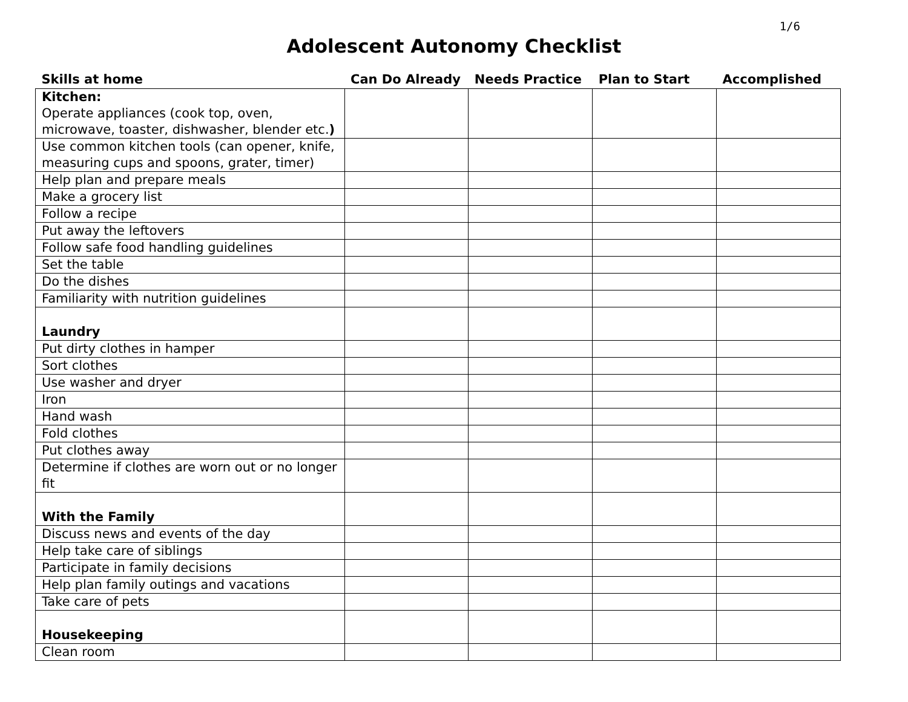1/6
Adolescent Autonomy Checklist
| Skills at home | Can Do Already | Needs Practice | Plan to Start | Accomplished |
| --- | --- | --- | --- | --- |
| Kitchen: Operate appliances (cook top, oven, microwave, toaster, dishwasher, blender etc. ) | | | | |
| Use common kitchen tools (can opener, knife, measuring cups and spoons, grater, timer) | | | | |
| Help plan and prepare meals | | | | |
| Make a grocery list | | | | |
| Follow a recipe | | | | |
| Put away the leftovers | | | | |
| Follow safe food handling guidelines | | | | |
| Set the table | | | | |
| Do the dishes | | | | |
| Familiarity with nutrition guidelines | | | | |
| Laundry | | | | |
| Put dirty clothes in hamper | | | | |
| Sort clothes | | | | |
| Use washer and dryer | | | | |
| Iron | | | | |
| Hand wash | | | | |
| Fold clothes | | | | |
| Put clothes away | | | | |
| Determine if clothes are worn out or no longer fit | | | | |
| With the Family | | | | |
| Discuss news and events of the day | | | | |
| Help take care of siblings | | | | |
| Participate in family decisions | | | | |
| Help plan family outings and vacations | | | | |
| Take care of pets | | | | |
| Housekeeping | | | | |
| Clean room | | | | |